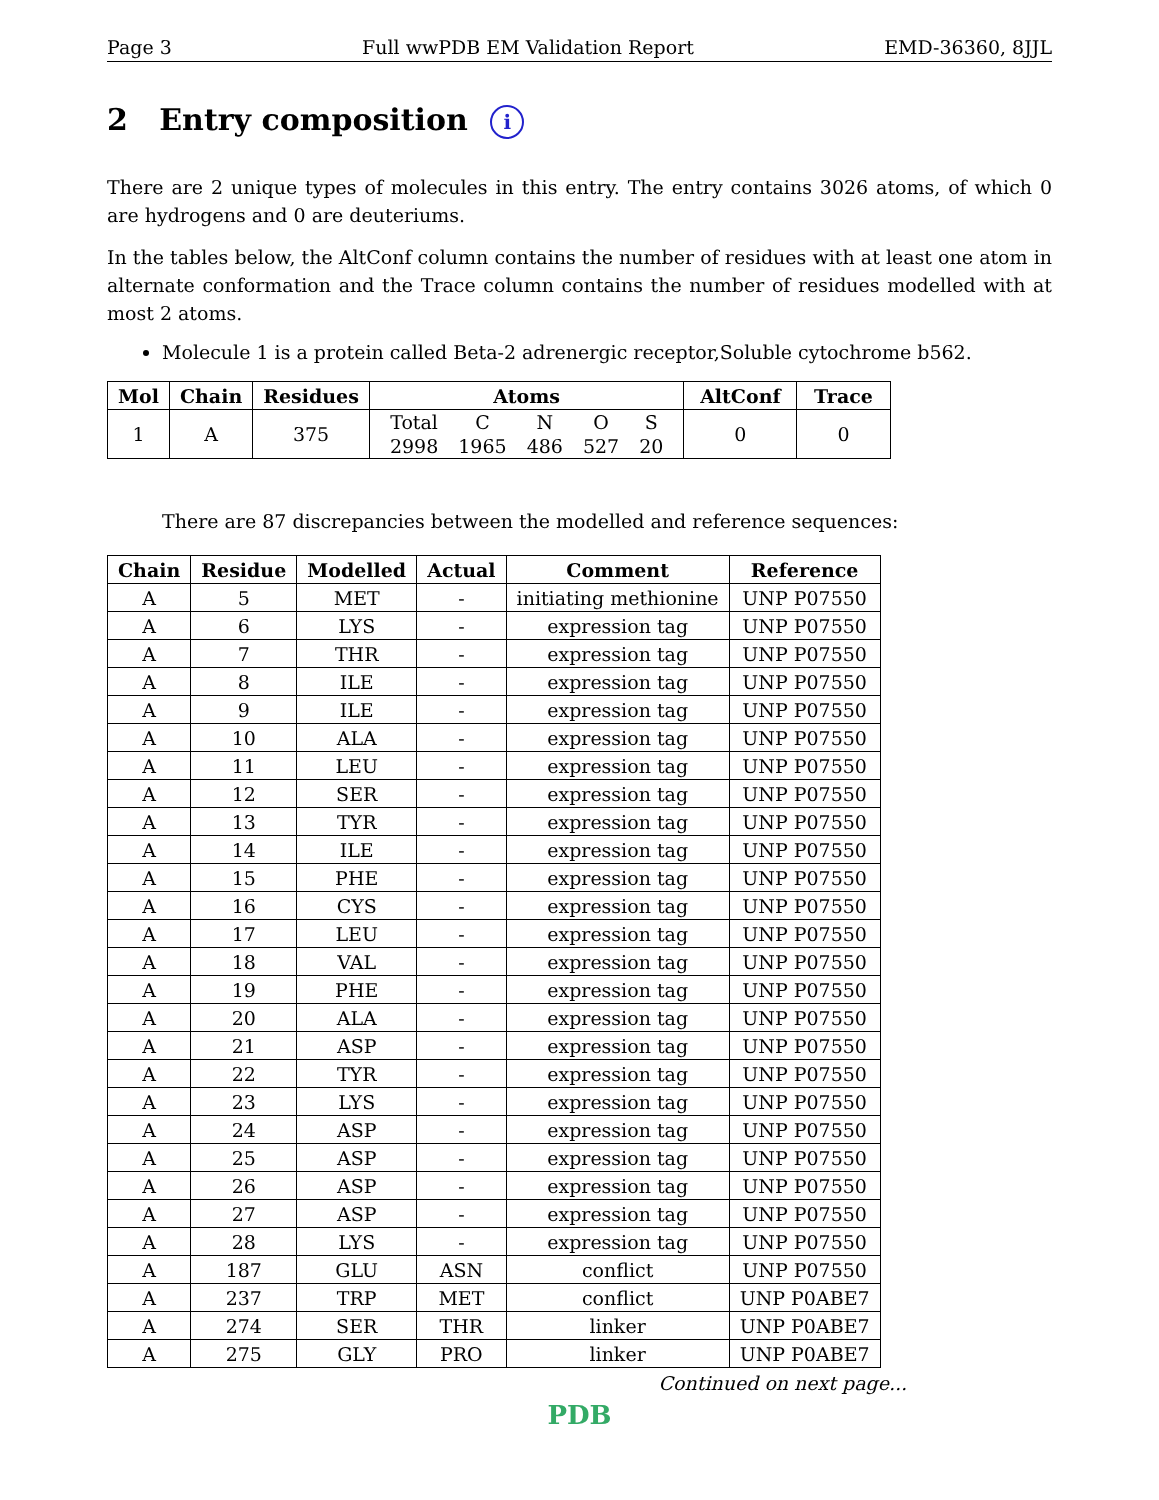Page 3 Full wwPDB EM Validation Report EMD-36360, 8JJL
2 Entry composition i
There are 2 unique types of molecules in this entry. The entry contains 3026 atoms, of which 0 are hydrogens and 0 are deuteriums.
In the tables below, the AltConf column contains the number of residues with at least one atom in alternate conformation and the Trace column contains the number of residues modelled with at most 2 atoms.
Molecule 1 is a protein called Beta-2 adrenergic receptor,Soluble cytochrome b562.
| Mol | Chain | Residues | Atoms | AltConf | Trace |
| --- | --- | --- | --- | --- | --- |
| 1 | A | 375 | / Total / C / N / O / S / / 2998 / 1965 / 486 / 527 / 20 / | 0 | 0 |
There are 87 discrepancies between the modelled and reference sequences:
| Chain | Residue | Modelled | Actual | Comment | Reference |
| --- | --- | --- | --- | --- | --- |
| A | 5 | MET | - | initiating methionine | UNP P07550 |
| A | 6 | LYS | - | expression tag | UNP P07550 |
| A | 7 | THR | - | expression tag | UNP P07550 |
| A | 8 | ILE | - | expression tag | UNP P07550 |
| A | 9 | ILE | - | expression tag | UNP P07550 |
| A | 10 | ALA | - | expression tag | UNP P07550 |
| A | 11 | LEU | - | expression tag | UNP P07550 |
| A | 12 | SER | - | expression tag | UNP P07550 |
| A | 13 | TYR | - | expression tag | UNP P07550 |
| A | 14 | ILE | - | expression tag | UNP P07550 |
| A | 15 | PHE | - | expression tag | UNP P07550 |
| A | 16 | CYS | - | expression tag | UNP P07550 |
| A | 17 | LEU | - | expression tag | UNP P07550 |
| A | 18 | VAL | - | expression tag | UNP P07550 |
| A | 19 | PHE | - | expression tag | UNP P07550 |
| A | 20 | ALA | - | expression tag | UNP P07550 |
| A | 21 | ASP | - | expression tag | UNP P07550 |
| A | 22 | TYR | - | expression tag | UNP P07550 |
| A | 23 | LYS | - | expression tag | UNP P07550 |
| A | 24 | ASP | - | expression tag | UNP P07550 |
| A | 25 | ASP | - | expression tag | UNP P07550 |
| A | 26 | ASP | - | expression tag | UNP P07550 |
| A | 27 | ASP | - | expression tag | UNP P07550 |
| A | 28 | LYS | - | expression tag | UNP P07550 |
| A | 187 | GLU | ASN | conflict | UNP P07550 |
| A | 237 | TRP | MET | conflict | UNP P0ABE7 |
| A | 274 | SER | THR | linker | UNP P0ABE7 |
| A | 275 | GLY | PRO | linker | UNP P0ABE7 |
Continued on next page...
PDB